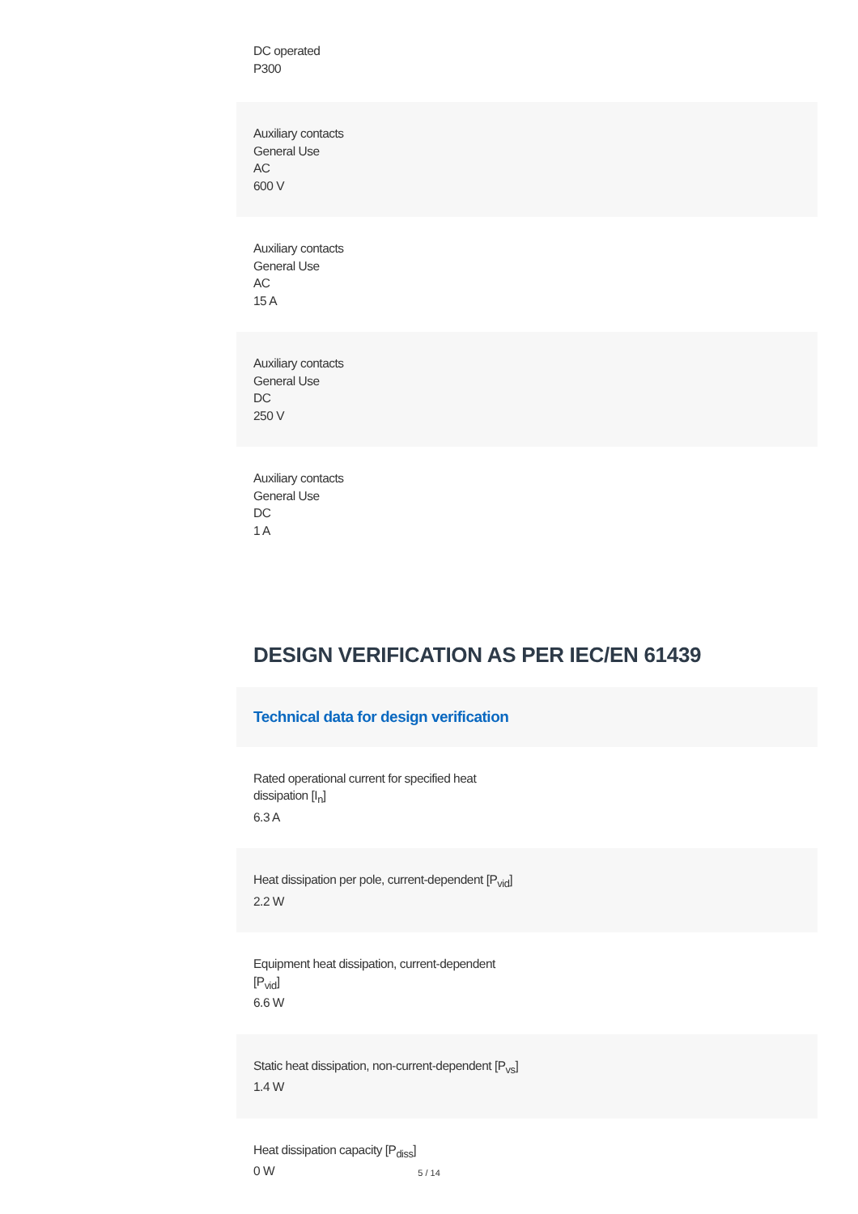DC operated
P300
Auxiliary contacts
General Use
AC
600 V
Auxiliary contacts
General Use
AC
15 A
Auxiliary contacts
General Use
DC
250 V
Auxiliary contacts
General Use
DC
1 A
DESIGN VERIFICATION AS PER IEC/EN 61439
Technical data for design verification
Rated operational current for specified heat
dissipation [I<sub>n</sub>]
6.3 A
Heat dissipation per pole, current-dependent [P<sub>vid</sub>]
2.2 W
Equipment heat dissipation, current-dependent
[P<sub>vid</sub>]
6.6 W
Static heat dissipation, non-current-dependent [P<sub>vs</sub>]
1.4 W
Heat dissipation capacity [P<sub>diss</sub>]
0 W
5 / 14